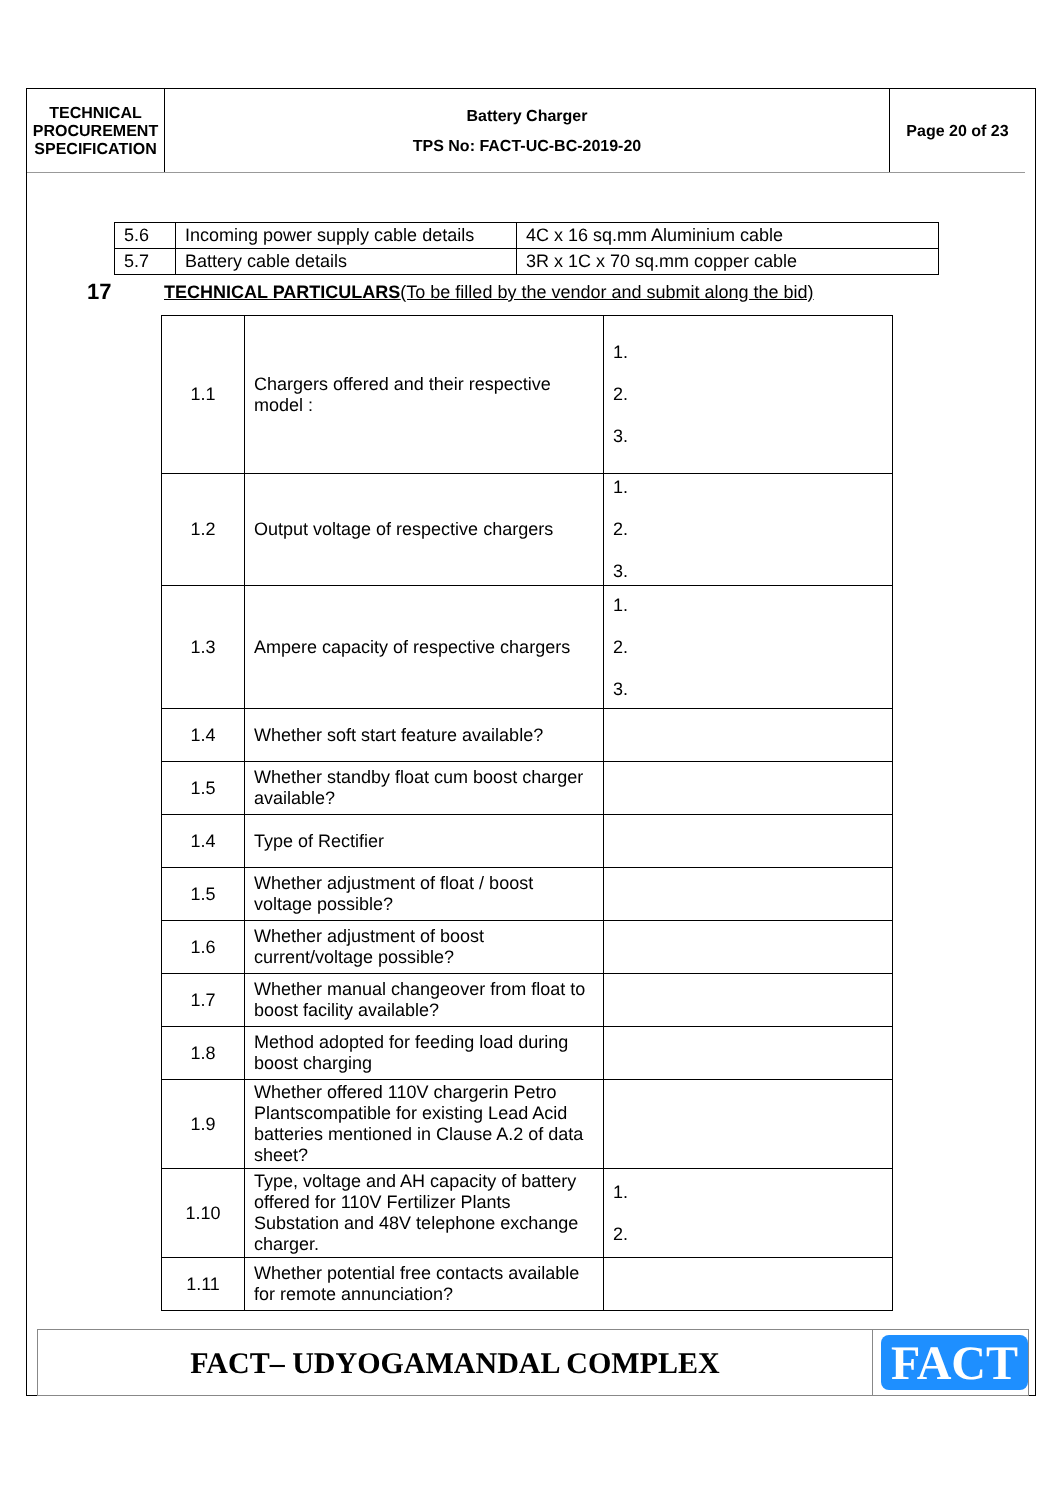TECHNICAL
PROCUREMENT
SPECIFICATION
Battery Charger
TPS No: FACT-UC-BC-2019-20
Page 20 of 23
| 5.6 | Incoming power supply cable details | 4C x 16 sq.mm Aluminium cable |
| 5.7 | Battery cable details | 3R x 1C x 70 sq.mm copper cable |
17 TECHNICAL PARTICULARS(To be filled by the vendor and submit along the bid)
| 1.1 | Chargers offered and their respective model : | 1. 2. 3. |
| 1.2 | Output voltage of respective chargers | 1. 2. 3. |
| 1.3 | Ampere capacity of respective chargers | 1. 2. 3. |
| 1.4 | Whether soft start feature available? | |
| 1.5 | Whether standby float cum boost charger available? | |
| 1.4 | Type of Rectifier | |
| 1.5 | Whether adjustment of float / boost voltage possible? | |
| 1.6 | Whether adjustment of boost current/voltage possible? | |
| 1.7 | Whether manual changeover from float to boost facility available? | |
| 1.8 | Method adopted for feeding load during boost charging | |
| 1.9 | Whether offered 110V chargerin Petro Plantscompatible for existing Lead Acid batteries mentioned in Clause A.2 of data sheet? | |
| 1.10 | Type, voltage and AH capacity of battery offered for 110V Fertilizer Plants Substation and 48V telephone exchange charger. | 1. 2. |
| 1.11 | Whether potential free contacts available for remote annunciation? | |
FACT– UDYOGAMANDAL COMPLEX
FACT